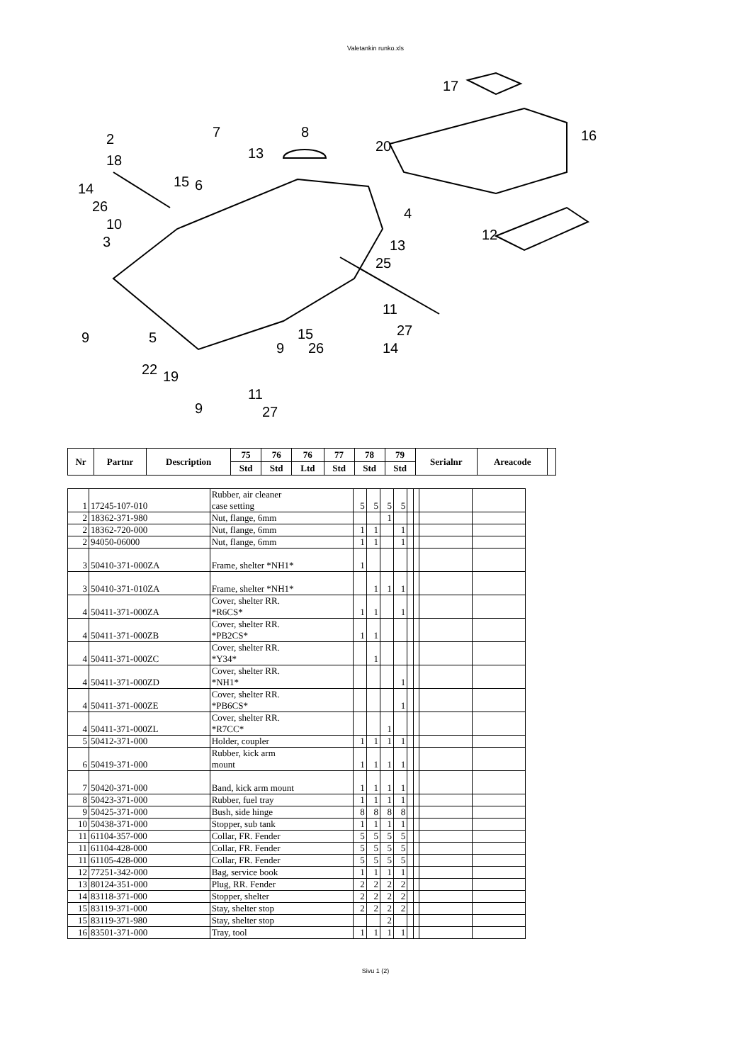Valetankin runko.xls
17
16
2
7
8
20
18
14
26
10
3
4
12
13
25
11
27
14
9
5
9
22
19
9
27
11
15
26
13
6
15
| Nr | Partnr | Description | 75 | 76 | 76 | 77 | 78 | 79 | Serialnr | Areacode | |
| --- | --- | --- | --- | --- | --- | --- | --- | --- | --- | --- | --- |
| | | | Std | Std | Ltd | Std | Std | Std | | | |
| 1 | 17245-107-010 | Rubber, air cleaner case setting | 5 | 5 | 5 | 5 | | | | |
| 2 | 18362-371-980 | Nut, flange, 6mm | | | 1 | | | | | |
| 2 | 18362-720-000 | Nut, flange, 6mm | 1 | 1 | | 1 | | | | |
| 2 | 94050-06000 | Nut, flange, 6mm | 1 | 1 | | 1 | | | | |
| 3 | 50410-371-000ZA | Frame, shelter *NH1* | 1 | | | | | | | |
| 3 | 50410-371-010ZA | Frame, shelter *NH1* | | 1 | 1 | 1 | | | | |
| 4 | 50411-371-000ZA | Cover, shelter RR. *R6CS* | 1 | 1 | | 1 | | | | |
| 4 | 50411-371-000ZB | Cover, shelter RR. *PB2CS* | 1 | 1 | | | | | | |
| 4 | 50411-371-000ZC | Cover, shelter RR. *Y34* | | 1 | | | | | | |
| 4 | 50411-371-000ZD | Cover, shelter RR. *NH1* | | | | 1 | | | | |
| 4 | 50411-371-000ZE | Cover, shelter RR. *PB6CS* | | | | 1 | | | | |
| 4 | 50411-371-000ZL | Cover, shelter RR. *R7CC* | | | 1 | | | | | |
| 5 | 50412-371-000 | Holder, coupler | 1 | 1 | 1 | 1 | | | | |
| 6 | 50419-371-000 | Rubber, kick arm mount | 1 | 1 | 1 | 1 | | | | |
| 7 | 50420-371-000 | Band, kick arm mount | 1 | 1 | 1 | 1 | | | | |
| 8 | 50423-371-000 | Rubber, fuel tray | 1 | 1 | 1 | 1 | | | | |
| 9 | 50425-371-000 | Bush, side hinge | 8 | 8 | 8 | 8 | | | | |
| 10 | 50438-371-000 | Stopper, sub tank | 1 | 1 | 1 | 1 | | | | |
| 11 | 61104-357-000 | Collar, FR. Fender | 5 | 5 | 5 | 5 | | | | |
| 11 | 61104-428-000 | Collar, FR. Fender | 5 | 5 | 5 | 5 | | | | |
| 11 | 61105-428-000 | Collar, FR. Fender | 5 | 5 | 5 | 5 | | | | |
| 12 | 77251-342-000 | Bag, service book | 1 | 1 | 1 | 1 | | | | |
| 13 | 80124-351-000 | Plug, RR. Fender | 2 | 2 | 2 | 2 | | | | |
| 14 | 83118-371-000 | Stopper, shelter | 2 | 2 | 2 | 2 | | | | |
| 15 | 83119-371-000 | Stay, shelter stop | 2 | 2 | 2 | 2 | | | | |
| 15 | 83119-371-980 | Stay, shelter stop | | | 2 | | | | | |
| 16 | 83501-371-000 | Tray, tool | 1 | 1 | 1 | 1 | | | | |
Sivu 1 (2)